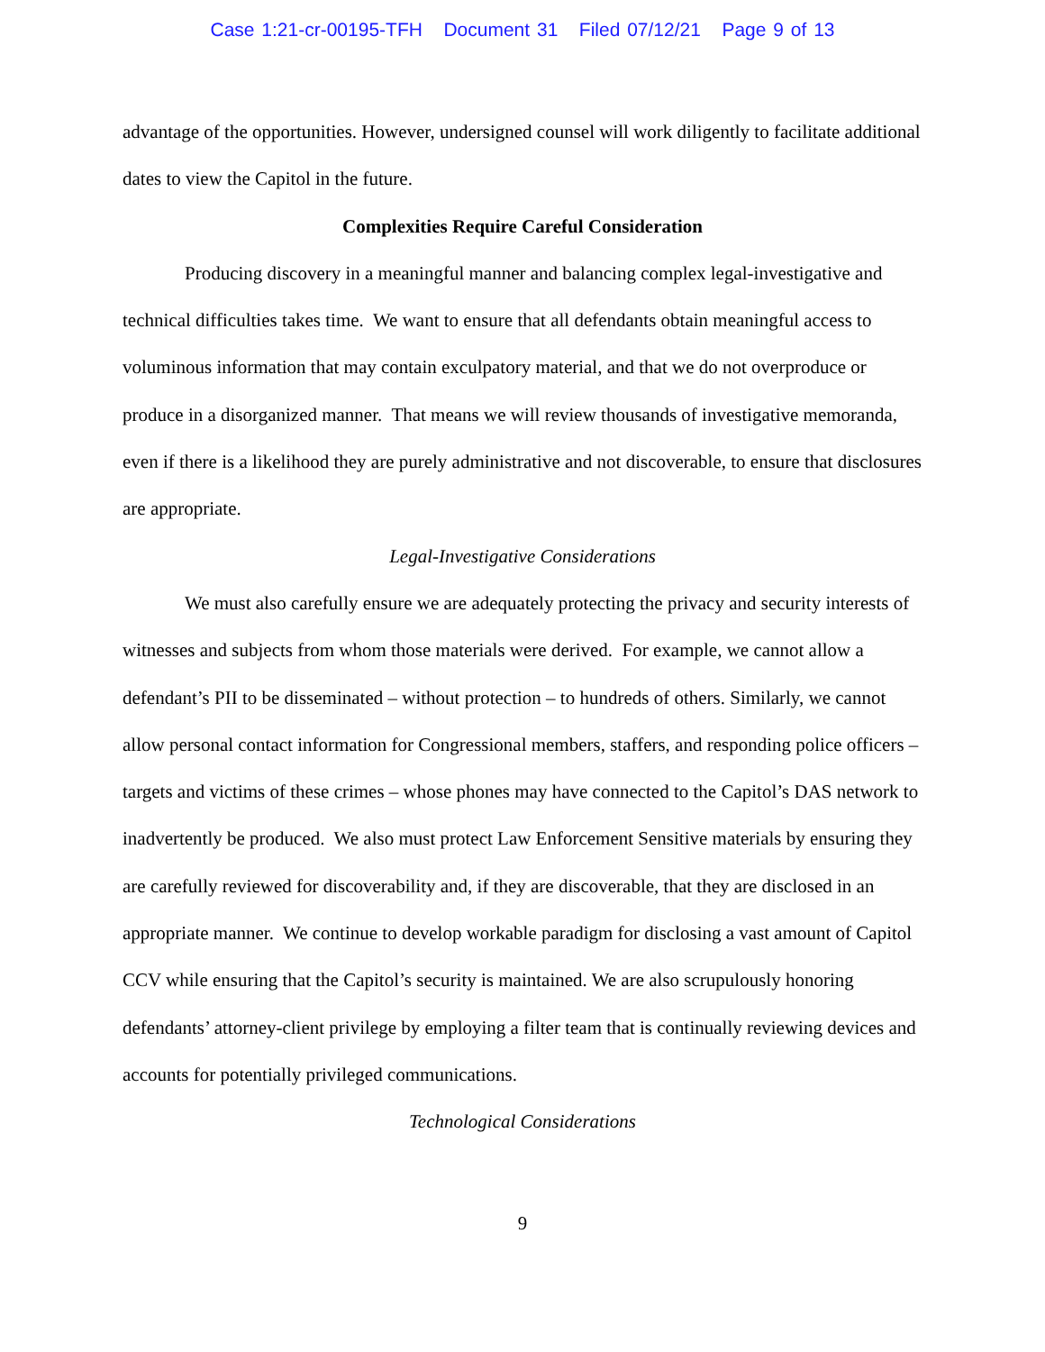Case 1:21-cr-00195-TFH Document 31 Filed 07/12/21 Page 9 of 13
advantage of the opportunities. However, undersigned counsel will work diligently to facilitate additional dates to view the Capitol in the future.
Complexities Require Careful Consideration
Producing discovery in a meaningful manner and balancing complex legal-investigative and technical difficulties takes time. We want to ensure that all defendants obtain meaningful access to voluminous information that may contain exculpatory material, and that we do not overproduce or produce in a disorganized manner. That means we will review thousands of investigative memoranda, even if there is a likelihood they are purely administrative and not discoverable, to ensure that disclosures are appropriate.
Legal-Investigative Considerations
We must also carefully ensure we are adequately protecting the privacy and security interests of witnesses and subjects from whom those materials were derived. For example, we cannot allow a defendant’s PII to be disseminated – without protection – to hundreds of others. Similarly, we cannot allow personal contact information for Congressional members, staffers, and responding police officers – targets and victims of these crimes – whose phones may have connected to the Capitol’s DAS network to inadvertently be produced. We also must protect Law Enforcement Sensitive materials by ensuring they are carefully reviewed for discoverability and, if they are discoverable, that they are disclosed in an appropriate manner. We continue to develop workable paradigm for disclosing a vast amount of Capitol CCV while ensuring that the Capitol’s security is maintained. We are also scrupulously honoring defendants’ attorney-client privilege by employing a filter team that is continually reviewing devices and accounts for potentially privileged communications.
Technological Considerations
9